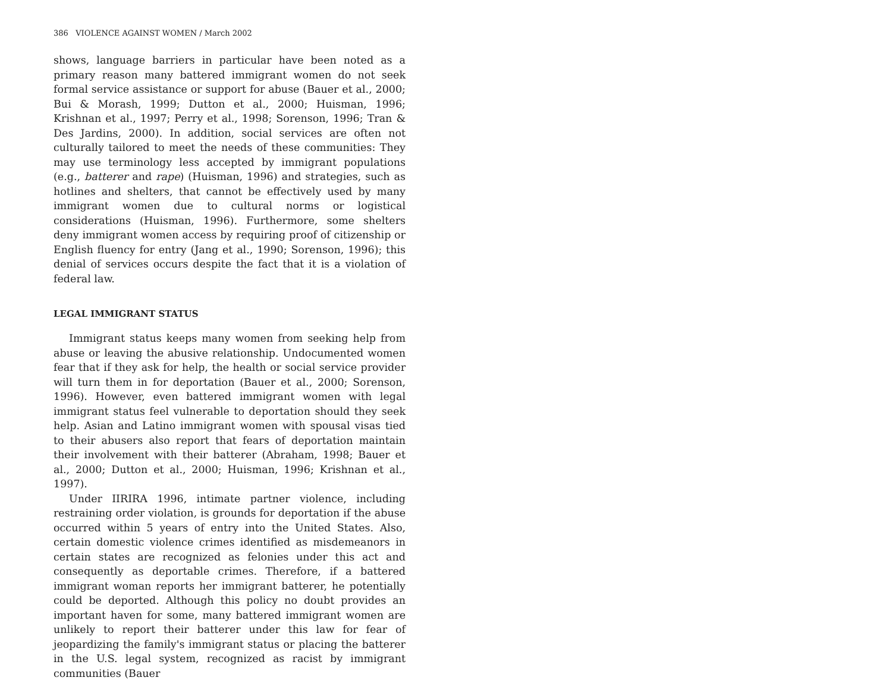386 VIOLENCE AGAINST WOMEN / March 2002
shows, language barriers in particular have been noted as a primary reason many battered immigrant women do not seek formal service assistance or support for abuse (Bauer et al., 2000; Bui & Morash, 1999; Dutton et al., 2000; Huisman, 1996; Krishnan et al., 1997; Perry et al., 1998; Sorenson, 1996; Tran & Des Jardins, 2000). In addition, social services are often not culturally tailored to meet the needs of these communities: They may use terminology less accepted by immigrant populations (e.g., batterer and rape) (Huisman, 1996) and strategies, such as hotlines and shelters, that cannot be effectively used by many immigrant women due to cultural norms or logistical considerations (Huisman, 1996). Furthermore, some shelters deny immigrant women access by requiring proof of citizenship or English fluency for entry (Jang et al., 1990; Sorenson, 1996); this denial of services occurs despite the fact that it is a violation of federal law.
LEGAL IMMIGRANT STATUS
Immigrant status keeps many women from seeking help from abuse or leaving the abusive relationship. Undocumented women fear that if they ask for help, the health or social service provider will turn them in for deportation (Bauer et al., 2000; Sorenson, 1996). However, even battered immigrant women with legal immigrant status feel vulnerable to deportation should they seek help. Asian and Latino immigrant women with spousal visas tied to their abusers also report that fears of deportation maintain their involvement with their batterer (Abraham, 1998; Bauer et al., 2000; Dutton et al., 2000; Huisman, 1996; Krishnan et al., 1997).
Under IIRIRA 1996, intimate partner violence, including restraining order violation, is grounds for deportation if the abuse occurred within 5 years of entry into the United States. Also, certain domestic violence crimes identified as misdemeanors in certain states are recognized as felonies under this act and consequently as deportable crimes. Therefore, if a battered immigrant woman reports her immigrant batterer, he potentially could be deported. Although this policy no doubt provides an important haven for some, many battered immigrant women are unlikely to report their batterer under this law for fear of jeopardizing the family's immigrant status or placing the batterer in the U.S. legal system, recognized as racist by immigrant communities (Bauer